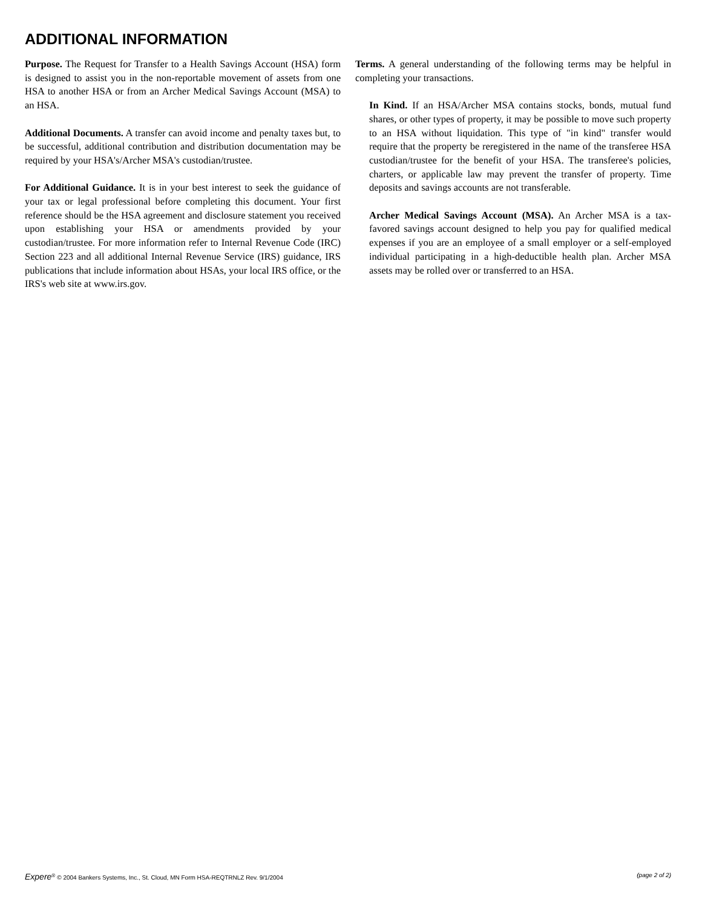ADDITIONAL INFORMATION
Purpose. The Request for Transfer to a Health Savings Account (HSA) form is designed to assist you in the non-reportable movement of assets from one HSA to another HSA or from an Archer Medical Savings Account (MSA) to an HSA.
Additional Documents. A transfer can avoid income and penalty taxes but, to be successful, additional contribution and distribution documentation may be required by your HSA's/Archer MSA's custodian/trustee.
For Additional Guidance. It is in your best interest to seek the guidance of your tax or legal professional before completing this document. Your first reference should be the HSA agreement and disclosure statement you received upon establishing your HSA or amendments provided by your custodian/trustee. For more information refer to Internal Revenue Code (IRC) Section 223 and all additional Internal Revenue Service (IRS) guidance, IRS publications that include information about HSAs, your local IRS office, or the IRS's web site at www.irs.gov.
Terms. A general understanding of the following terms may be helpful in completing your transactions.
In Kind. If an HSA/Archer MSA contains stocks, bonds, mutual fund shares, or other types of property, it may be possible to move such property to an HSA without liquidation. This type of "in kind" transfer would require that the property be reregistered in the name of the transferee HSA custodian/trustee for the benefit of your HSA. The transferee's policies, charters, or applicable law may prevent the transfer of property. Time deposits and savings accounts are not transferable.
Archer Medical Savings Account (MSA). An Archer MSA is a tax-favored savings account designed to help you pay for qualified medical expenses if you are an employee of a small employer or a self-employed individual participating in a high-deductible health plan. Archer MSA assets may be rolled over or transferred to an HSA.
Expere<sup>®</sup> © 2004 Bankers Systems, Inc., St. Cloud, MN Form HSA-REQTRNLZ Rev. 9/1/2004 (page 2 of 2)